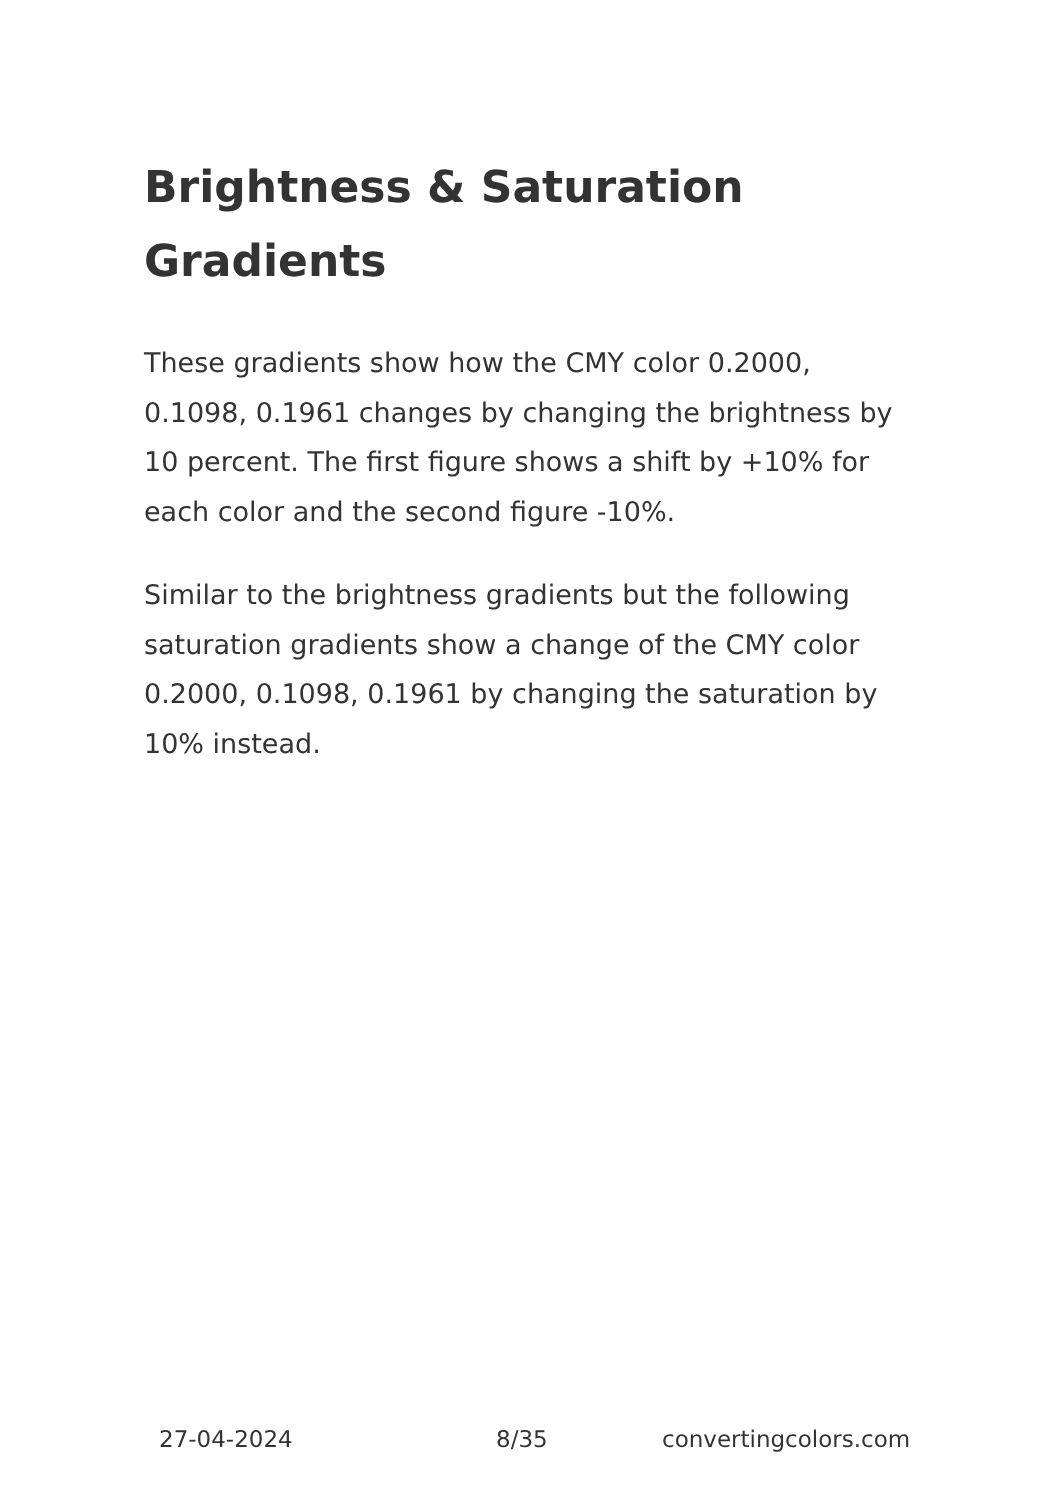Brightness & Saturation Gradients
These gradients show how the CMY color 0.2000, 0.1098, 0.1961 changes by changing the brightness by 10 percent. The first figure shows a shift by +10% for each color and the second figure -10%.
Similar to the brightness gradients but the following saturation gradients show a change of the CMY color 0.2000, 0.1098, 0.1961 by changing the saturation by 10% instead.
27-04-2024 8/35 convertingcolors.com